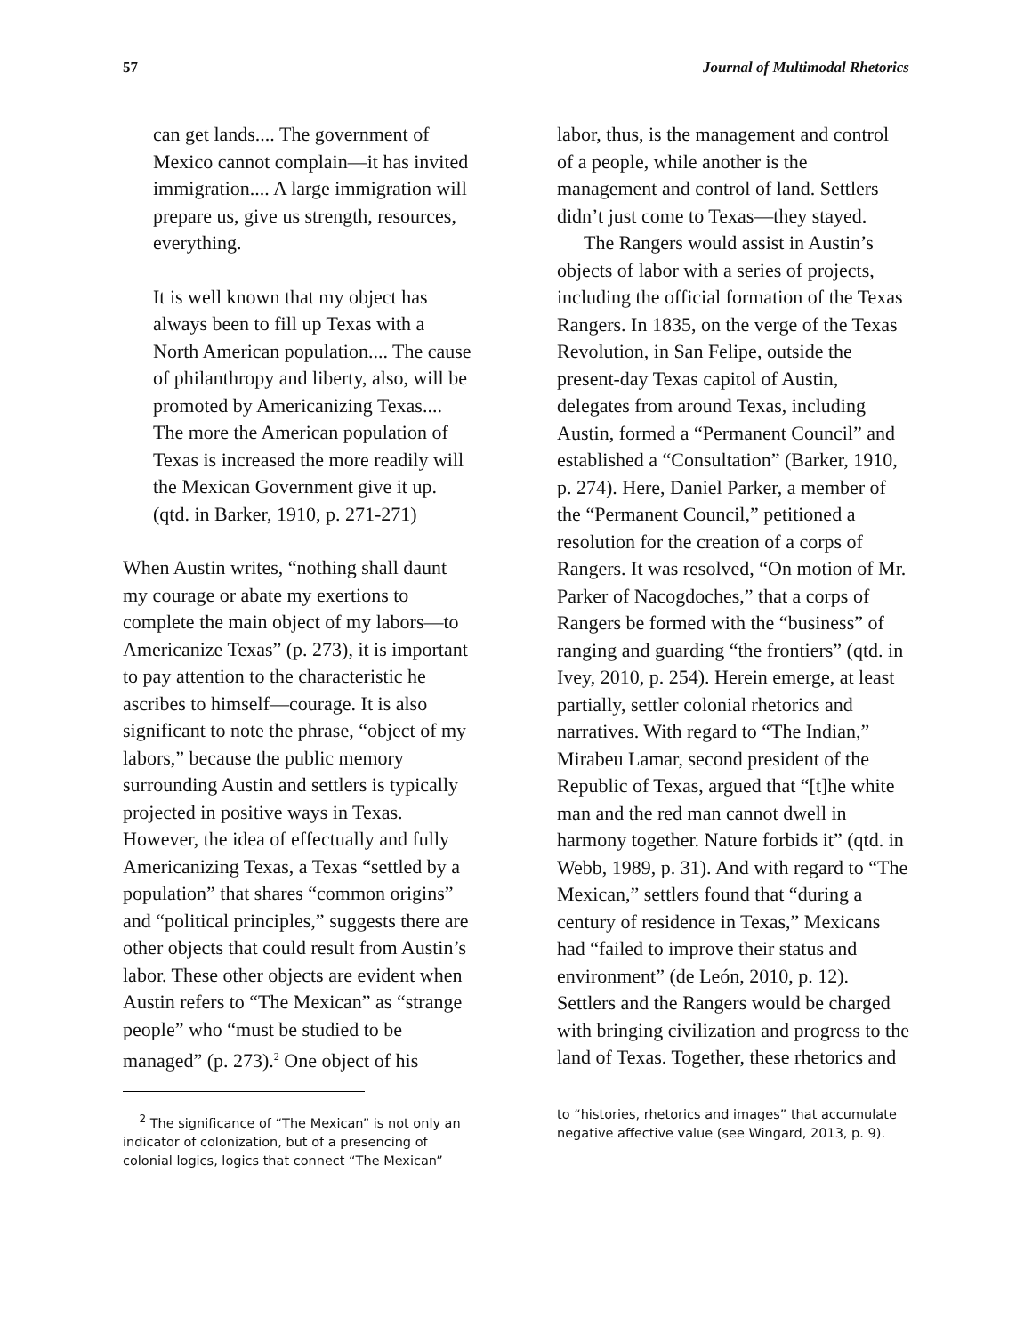57 Journal of Multimodal Rhetorics
can get lands.... The government of Mexico cannot complain—it has invited immigration.... A large immigration will prepare us, give us strength, resources, everything.
It is well known that my object has always been to fill up Texas with a North American population.... The cause of philanthropy and liberty, also, will be promoted by Americanizing Texas.... The more the American population of Texas is increased the more readily will the Mexican Government give it up. (qtd. in Barker, 1910, p. 271-271)
When Austin writes, “nothing shall daunt my courage or abate my exertions to complete the main object of my labors—to Americanize Texas” (p. 273), it is important to pay attention to the characteristic he ascribes to himself—courage. It is also significant to note the phrase, “object of my labors,” because the public memory surrounding Austin and settlers is typically projected in positive ways in Texas. However, the idea of effectually and fully Americanizing Texas, a Texas “settled by a population” that shares “common origins” and “political principles,” suggests there are other objects that could result from Austin’s labor. These other objects are evident when Austin refers to “The Mexican” as “strange people” who “must be studied to be managed” (p. 273).<sup>2</sup> One object of his
<sup>2</sup> The significance of “The Mexican” is not only an indicator of colonization, but of a presencing of colonial logics, logics that connect “The Mexican”
labor, thus, is the management and control of a people, while another is the management and control of land. Settlers didn’t just come to Texas—they stayed.
The Rangers would assist in Austin’s objects of labor with a series of projects, including the official formation of the Texas Rangers. In 1835, on the verge of the Texas Revolution, in San Felipe, outside the present-day Texas capitol of Austin, delegates from around Texas, including Austin, formed a “Permanent Council” and established a “Consultation” (Barker, 1910, p. 274). Here, Daniel Parker, a member of the “Permanent Council,” petitioned a resolution for the creation of a corps of Rangers. It was resolved, “On motion of Mr. Parker of Nacogdoches,” that a corps of Rangers be formed with the “business” of ranging and guarding “the frontiers” (qtd. in Ivey, 2010, p. 254). Herein emerge, at least partially, settler colonial rhetorics and narratives. With regard to “The Indian,” Mirabeu Lamar, second president of the Republic of Texas, argued that “[t]he white man and the red man cannot dwell in harmony together. Nature forbids it” (qtd. in Webb, 1989, p. 31). And with regard to “The Mexican,” settlers found that “during a century of residence in Texas,” Mexicans had “failed to improve their status and environment” (de León, 2010, p. 12). Settlers and the Rangers would be charged with bringing civilization and progress to the land of Texas. Together, these rhetorics and
to “histories, rhetorics and images” that accumulate negative affective value (see Wingard, 2013, p. 9).